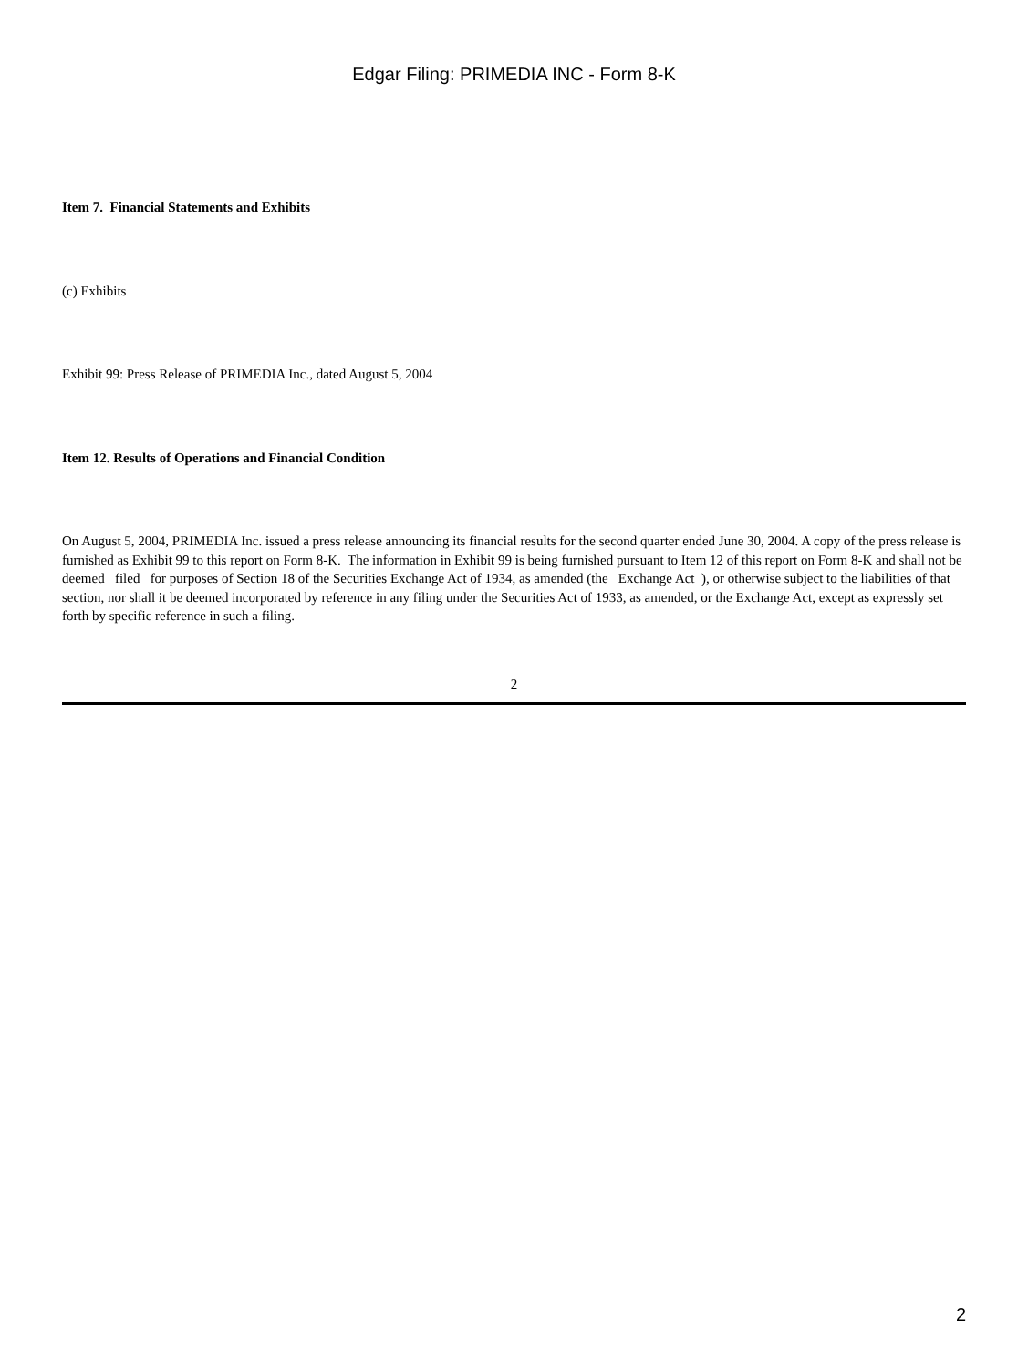Edgar Filing: PRIMEDIA INC - Form 8-K
Item 7. Financial Statements and Exhibits
(c) Exhibits
Exhibit 99: Press Release of PRIMEDIA Inc., dated August 5, 2004
Item 12. Results of Operations and Financial Condition
On August 5, 2004, PRIMEDIA Inc. issued a press release announcing its financial results for the second quarter ended June 30, 2004. A copy of the press release is furnished as Exhibit 99 to this report on Form 8-K. The information in Exhibit 99 is being furnished pursuant to Item 12 of this report on Form 8-K and shall not be deemed filed for purposes of Section 18 of the Securities Exchange Act of 1934, as amended (the Exchange Act ), or otherwise subject to the liabilities of that section, nor shall it be deemed incorporated by reference in any filing under the Securities Act of 1933, as amended, or the Exchange Act, except as expressly set forth by specific reference in such a filing.
2
2